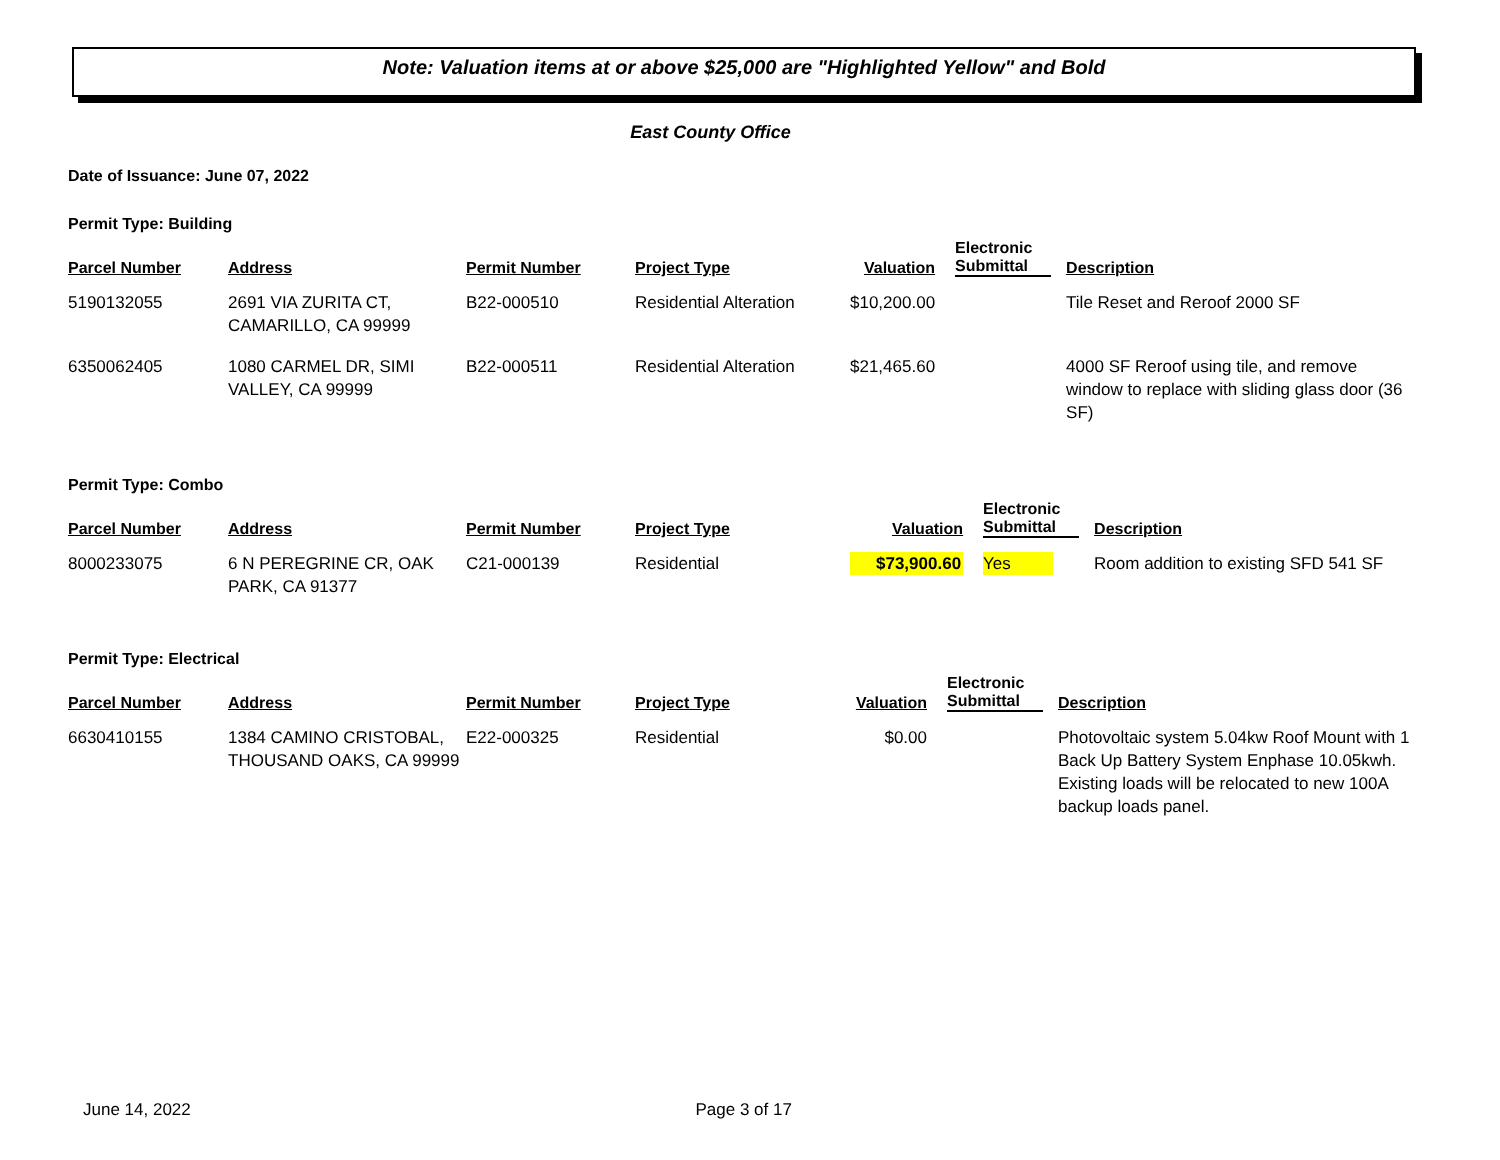Note: Valuation items at or above $25,000 are "Highlighted Yellow" and Bold
East County Office
Date of Issuance: June 07, 2022
Permit Type: Building
| Parcel Number | Address | Permit Number | Project Type | Valuation | Electronic Submittal | Description |
| --- | --- | --- | --- | --- | --- | --- |
| 5190132055 | 2691 VIA ZURITA CT, CAMARILLO, CA 99999 | B22-000510 | Residential Alteration | $10,200.00 | | Tile Reset and Reroof 2000 SF |
| 6350062405 | 1080 CARMEL DR, SIMI VALLEY, CA 99999 | B22-000511 | Residential Alteration | $21,465.60 | | 4000 SF Reroof using tile, and remove window to replace with sliding glass door (36 SF) |
Permit Type: Combo
| Parcel Number | Address | Permit Number | Project Type | Valuation | Electronic Submittal | Description |
| --- | --- | --- | --- | --- | --- | --- |
| 8000233075 | 6 N PEREGRINE CR, OAK PARK, CA 91377 | C21-000139 | Residential | $73,900.60 | Yes | Room addition to existing SFD 541 SF |
Permit Type: Electrical
| Parcel Number | Address | Permit Number | Project Type | Valuation | Electronic Submittal | Description |
| --- | --- | --- | --- | --- | --- | --- |
| 6630410155 | 1384 CAMINO CRISTOBAL, THOUSAND OAKS, CA 99999 | E22-000325 | Residential | $0.00 | | Photovoltaic system 5.04kw Roof Mount with 1 Back Up Battery System Enphase 10.05kwh. Existing loads will be relocated to new 100A backup loads panel. |
June 14, 2022 Page 3 of 17